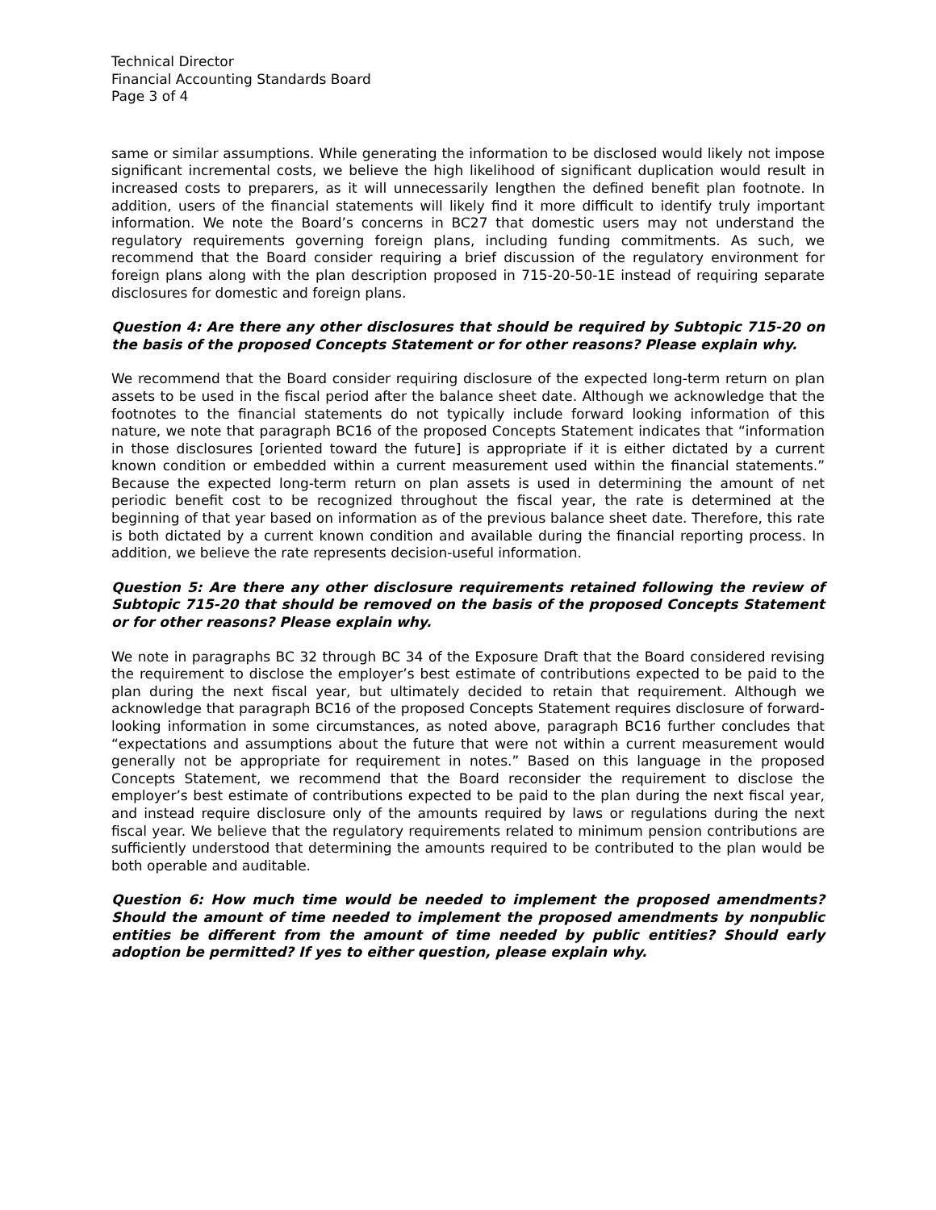Technical Director
Financial Accounting Standards Board
Page 3 of 4
same or similar assumptions. While generating the information to be disclosed would likely not impose significant incremental costs, we believe the high likelihood of significant duplication would result in increased costs to preparers, as it will unnecessarily lengthen the defined benefit plan footnote. In addition, users of the financial statements will likely find it more difficult to identify truly important information. We note the Board’s concerns in BC27 that domestic users may not understand the regulatory requirements governing foreign plans, including funding commitments. As such, we recommend that the Board consider requiring a brief discussion of the regulatory environment for foreign plans along with the plan description proposed in 715-20-50-1E instead of requiring separate disclosures for domestic and foreign plans.
Question 4: Are there any other disclosures that should be required by Subtopic 715-20 on the basis of the proposed Concepts Statement or for other reasons? Please explain why.
We recommend that the Board consider requiring disclosure of the expected long-term return on plan assets to be used in the fiscal period after the balance sheet date. Although we acknowledge that the footnotes to the financial statements do not typically include forward looking information of this nature, we note that paragraph BC16 of the proposed Concepts Statement indicates that “information in those disclosures [oriented toward the future] is appropriate if it is either dictated by a current known condition or embedded within a current measurement used within the financial statements.” Because the expected long-term return on plan assets is used in determining the amount of net periodic benefit cost to be recognized throughout the fiscal year, the rate is determined at the beginning of that year based on information as of the previous balance sheet date. Therefore, this rate is both dictated by a current known condition and available during the financial reporting process. In addition, we believe the rate represents decision-useful information.
Question 5: Are there any other disclosure requirements retained following the review of Subtopic 715-20 that should be removed on the basis of the proposed Concepts Statement or for other reasons? Please explain why.
We note in paragraphs BC 32 through BC 34 of the Exposure Draft that the Board considered revising the requirement to disclose the employer’s best estimate of contributions expected to be paid to the plan during the next fiscal year, but ultimately decided to retain that requirement. Although we acknowledge that paragraph BC16 of the proposed Concepts Statement requires disclosure of forward-looking information in some circumstances, as noted above, paragraph BC16 further concludes that “expectations and assumptions about the future that were not within a current measurement would generally not be appropriate for requirement in notes.” Based on this language in the proposed Concepts Statement, we recommend that the Board reconsider the requirement to disclose the employer’s best estimate of contributions expected to be paid to the plan during the next fiscal year, and instead require disclosure only of the amounts required by laws or regulations during the next fiscal year. We believe that the regulatory requirements related to minimum pension contributions are sufficiently understood that determining the amounts required to be contributed to the plan would be both operable and auditable.
Question 6: How much time would be needed to implement the proposed amendments? Should the amount of time needed to implement the proposed amendments by nonpublic entities be different from the amount of time needed by public entities? Should early adoption be permitted? If yes to either question, please explain why.